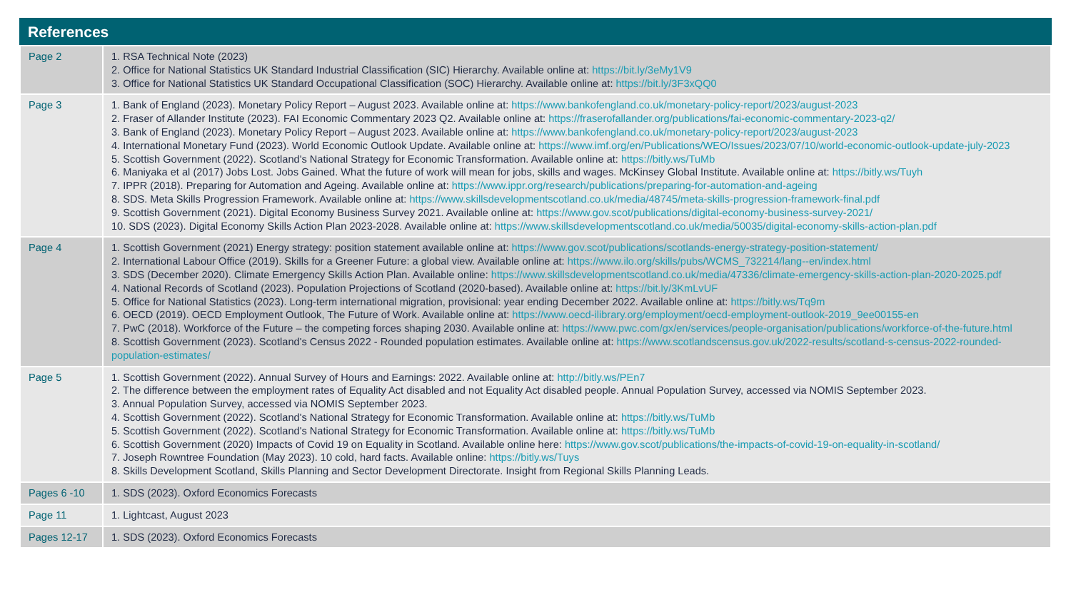References
| Page 2 | 1. RSA Technical Note (2023) 2. Office for National Statistics UK Standard Industrial Classification (SIC) Hierarchy. Available online at: https://bit.ly/3eMy1V9 3. Office for National Statistics UK Standard Occupational Classification (SOC) Hierarchy. Available online at: https://bit.ly/3F3xQQ0 |
| Page 3 | 1. Bank of England (2023). Monetary Policy Report – August 2023. Available online at: https://www.bankofengland.co.uk/monetary-policy-report/2023/august-2023 2. Fraser of Allander Institute (2023). FAI Economic Commentary 2023 Q2. Available online at: https://fraserofallander.org/publications/fai-economic-commentary-2023-q2/ 3. Bank of England (2023). Monetary Policy Report – August 2023. Available online at: https://www.bankofengland.co.uk/monetary-policy-report/2023/august-2023 4. International Monetary Fund (2023). World Economic Outlook Update. Available online at: https://www.imf.org/en/Publications/WEO/Issues/2023/07/10/world-economic-outlook-update-july-2023 5. Scottish Government (2022). Scotland's National Strategy for Economic Transformation. Available online at: https://bitly.ws/TuMb 6. Maniyaka et al (2017) Jobs Lost. Jobs Gained. What the future of work will mean for jobs, skills and wages. McKinsey Global Institute. Available online at: https://bitly.ws/Tuyh 7. IPPR (2018). Preparing for Automation and Ageing. Available online at: https://www.ippr.org/research/publications/preparing-for-automation-and-ageing 8. SDS. Meta Skills Progression Framework. Available online at: https://www.skillsdevelopmentscotland.co.uk/media/48745/meta-skills-progression-framework-final.pdf 9. Scottish Government (2021). Digital Economy Business Survey 2021. Available online at: https://www.gov.scot/publications/digital-economy-business-survey-2021/ 10. SDS (2023). Digital Economy Skills Action Plan 2023-2028. Available online at: https://www.skillsdevelopmentscotland.co.uk/media/50035/digital-economy-skills-action-plan.pdf |
| Page 4 | 1. Scottish Government (2021) Energy strategy: position statement available online at: https://www.gov.scot/publications/scotlands-energy-strategy-position-statement/ 2. International Labour Office (2019). Skills for a Greener Future: a global view. Available online at: https://www.ilo.org/skills/pubs/WCMS_732214/lang--en/index.html 3. SDS (December 2020). Climate Emergency Skills Action Plan. Available online: https://www.skillsdevelopmentscotland.co.uk/media/47336/climate-emergency-skills-action-plan-2020-2025.pdf 4. National Records of Scotland (2023). Population Projections of Scotland (2020-based). Available online at: https://bit.ly/3KmLvUF 5. Office for National Statistics (2023). Long-term international migration, provisional: year ending December 2022. Available online at: https://bitly.ws/Tq9m 6. OECD (2019). OECD Employment Outlook, The Future of Work. Available online at: https://www.oecd-ilibrary.org/employment/oecd-employment-outlook-2019_9ee00155-en 7. PwC (2018). Workforce of the Future – the competing forces shaping 2030. Available online at: https://www.pwc.com/gx/en/services/people-organisation/publications/workforce-of-the-future.html 8. Scottish Government (2023). Scotland's Census 2022 - Rounded population estimates. Available online at: https://www.scotlandscensus.gov.uk/2022-results/scotland-s-census-2022-rounded-population-estimates/ |
| Page 5 | 1. Scottish Government (2022). Annual Survey of Hours and Earnings: 2022. Available online at: http://bitly.ws/PEn7 2. The difference between the employment rates of Equality Act disabled and not Equality Act disabled people. Annual Population Survey, accessed via NOMIS September 2023. 3. Annual Population Survey, accessed via NOMIS September 2023. 4. Scottish Government (2022). Scotland's National Strategy for Economic Transformation. Available online at: https://bitly.ws/TuMb 5. Scottish Government (2022). Scotland's National Strategy for Economic Transformation. Available online at: https://bitly.ws/TuMb 6. Scottish Government (2020) Impacts of Covid 19 on Equality in Scotland. Available online here: https://www.gov.scot/publications/the-impacts-of-covid-19-on-equality-in-scotland/ 7. Joseph Rowntree Foundation (May 2023). 10 cold, hard facts. Available online: https://bitly.ws/Tuys 8. Skills Development Scotland, Skills Planning and Sector Development Directorate. Insight from Regional Skills Planning Leads. |
| Pages 6 -10 | 1. SDS (2023). Oxford Economics Forecasts |
| Page 11 | 1. Lightcast, August 2023 |
| Pages 12-17 | 1. SDS (2023). Oxford Economics Forecasts |